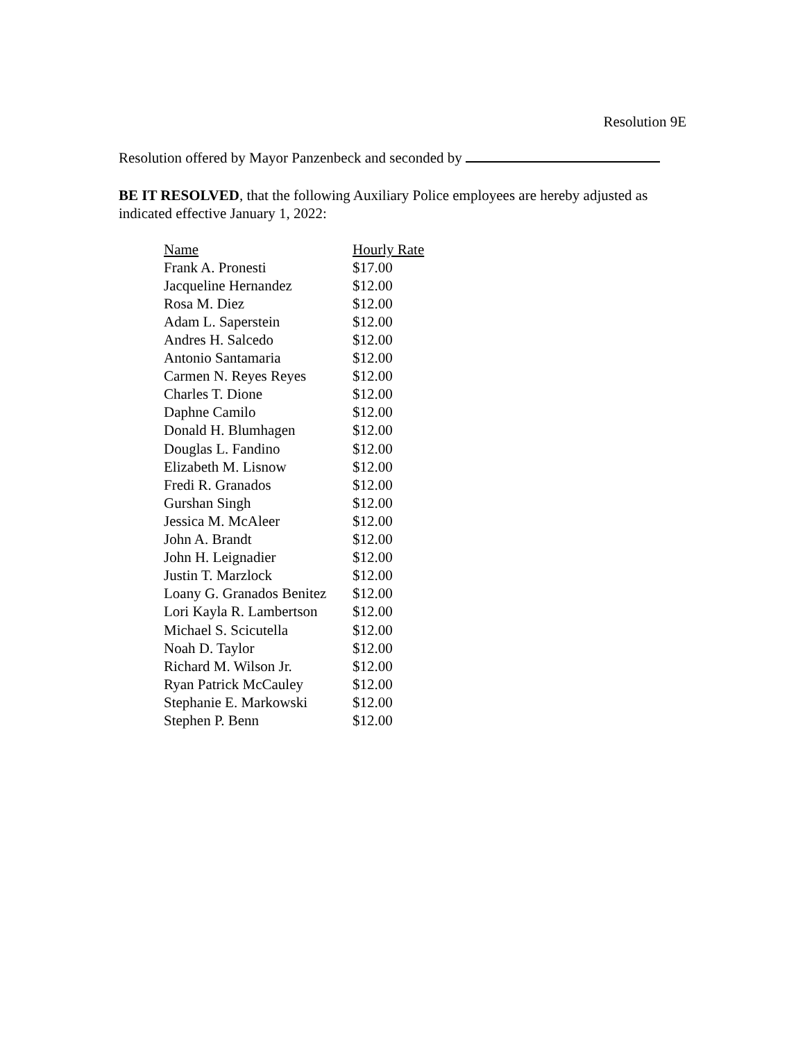Resolution 9E
Resolution offered by Mayor Panzenbeck and seconded by
BE IT RESOLVED, that the following Auxiliary Police employees are hereby adjusted as indicated effective January 1, 2022:
| Name | Hourly Rate |
| --- | --- |
| Frank A. Pronesti | $17.00 |
| Jacqueline Hernandez | $12.00 |
| Rosa M. Diez | $12.00 |
| Adam L. Saperstein | $12.00 |
| Andres H. Salcedo | $12.00 |
| Antonio Santamaria | $12.00 |
| Carmen N. Reyes Reyes | $12.00 |
| Charles T. Dione | $12.00 |
| Daphne Camilo | $12.00 |
| Donald H. Blumhagen | $12.00 |
| Douglas L. Fandino | $12.00 |
| Elizabeth M. Lisnow | $12.00 |
| Fredi R. Granados | $12.00 |
| Gurshan Singh | $12.00 |
| Jessica M. McAleer | $12.00 |
| John A. Brandt | $12.00 |
| John H. Leignadier | $12.00 |
| Justin T. Marzlock | $12.00 |
| Loany G. Granados Benitez | $12.00 |
| Lori Kayla R. Lambertson | $12.00 |
| Michael S. Scicutella | $12.00 |
| Noah D. Taylor | $12.00 |
| Richard M. Wilson Jr. | $12.00 |
| Ryan Patrick McCauley | $12.00 |
| Stephanie E. Markowski | $12.00 |
| Stephen P. Benn | $12.00 |